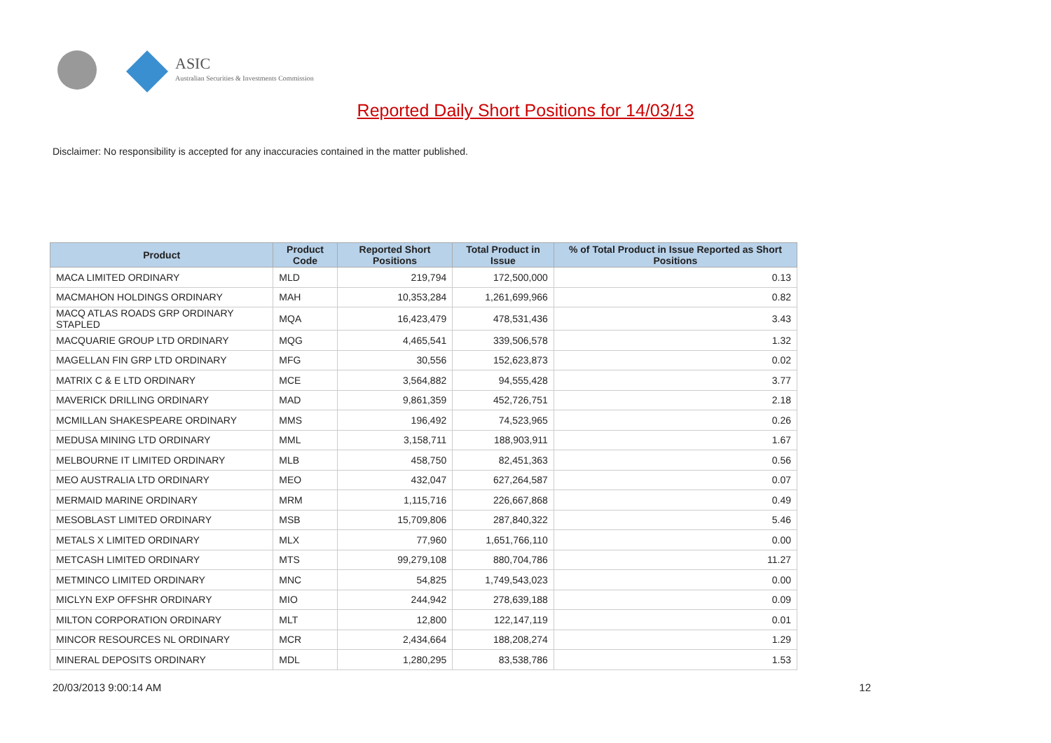ASIC
Australian Securities & Investments Commission
Reported Daily Short Positions for 14/03/13
Disclaimer: No responsibility is accepted for any inaccuracies contained in the matter published.
| Product | Product Code | Reported Short Positions | Total Product in Issue | % of Total Product in Issue Reported as Short Positions |
| --- | --- | --- | --- | --- |
| MACA LIMITED ORDINARY | MLD | 219,794 | 172,500,000 | 0.13 |
| MACMAHON HOLDINGS ORDINARY | MAH | 10,353,284 | 1,261,699,966 | 0.82 |
| MACQ ATLAS ROADS GRP ORDINARY STAPLED | MQA | 16,423,479 | 478,531,436 | 3.43 |
| MACQUARIE GROUP LTD ORDINARY | MQG | 4,465,541 | 339,506,578 | 1.32 |
| MAGELLAN FIN GRP LTD ORDINARY | MFG | 30,556 | 152,623,873 | 0.02 |
| MATRIX C & E LTD ORDINARY | MCE | 3,564,882 | 94,555,428 | 3.77 |
| MAVERICK DRILLING ORDINARY | MAD | 9,861,359 | 452,726,751 | 2.18 |
| MCMILLAN SHAKESPEARE ORDINARY | MMS | 196,492 | 74,523,965 | 0.26 |
| MEDUSA MINING LTD ORDINARY | MML | 3,158,711 | 188,903,911 | 1.67 |
| MELBOURNE IT LIMITED ORDINARY | MLB | 458,750 | 82,451,363 | 0.56 |
| MEO AUSTRALIA LTD ORDINARY | MEO | 432,047 | 627,264,587 | 0.07 |
| MERMAID MARINE ORDINARY | MRM | 1,115,716 | 226,667,868 | 0.49 |
| MESOBLAST LIMITED ORDINARY | MSB | 15,709,806 | 287,840,322 | 5.46 |
| METALS X LIMITED ORDINARY | MLX | 77,960 | 1,651,766,110 | 0.00 |
| METCASH LIMITED ORDINARY | MTS | 99,279,108 | 880,704,786 | 11.27 |
| METMINCO LIMITED ORDINARY | MNC | 54,825 | 1,749,543,023 | 0.00 |
| MICLYN EXP OFFSHR ORDINARY | MIO | 244,942 | 278,639,188 | 0.09 |
| MILTON CORPORATION ORDINARY | MLT | 12,800 | 122,147,119 | 0.01 |
| MINCOR RESOURCES NL ORDINARY | MCR | 2,434,664 | 188,208,274 | 1.29 |
| MINERAL DEPOSITS ORDINARY | MDL | 1,280,295 | 83,538,786 | 1.53 |
20/03/2013 9:00:14 AM 12